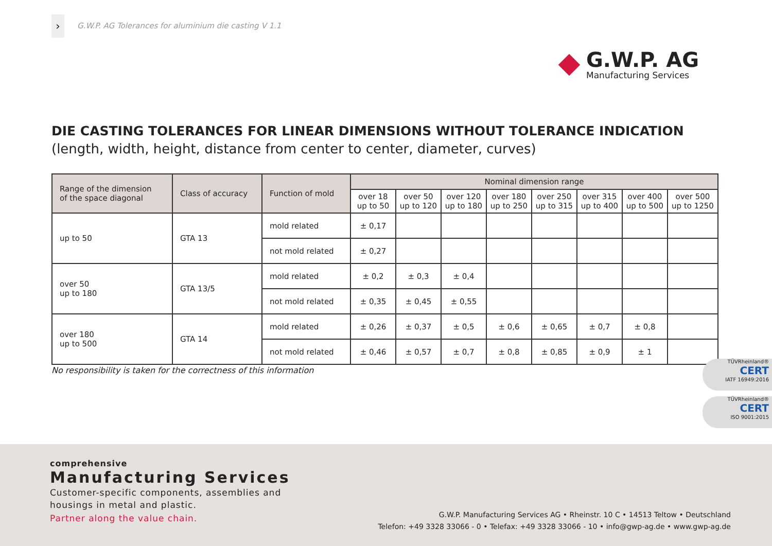›
G.W.P. AG Tolerances for aluminium die casting V 1.1
G.W.P. AG
Manufacturing Services
DIE CASTING TOLERANCES FOR LINEAR DIMENSIONS WITHOUT TOLERANCE INDICATION
(length, width, height, distance from center to center, diameter, curves)
| Range of the dimension of the space diagonal | Class of accuracy | Function of mold | Nominal dimension range | | | | | | | |
| --- | --- | --- | --- | --- | --- | --- | --- | --- | --- | --- |
| | | | over 18 up to 50 | over 50 up to 120 | over 120 up to 180 | over 180 up to 250 | over 250 up to 315 | over 315 up to 400 | over 400 up to 500 | over 500 up to 1250 |
| up to 50 | GTA 13 | mold related | ± 0,17 | | | | | | | |
| | | not mold related | ± 0,27 | | | | | | | |
| over 50 up to 180 | GTA 13/5 | mold related | ± 0,2 | ± 0,3 | ± 0,4 | | | | | |
| | | not mold related | ± 0,35 | ± 0,45 | ± 0,55 | | | | | |
| over 180 up to 500 | GTA 14 | mold related | ± 0,26 | ± 0,37 | ± 0,5 | ± 0,6 | ± 0,65 | ± 0,7 | ± 0,8 | |
| | | not mold related | ± 0,46 | ± 0,57 | ± 0,7 | ± 0,8 | ± 0,85 | ± 0,9 | ± 1 | |
No responsibility is taken for the correctness of this information
TÜVRheinland®
CERT
IATF 16949:2016
TÜVRheinland®
CERT
ISO 9001:2015
comprehensive
Manufacturing Services
Customer-specific components, assemblies and
housings in metal and plastic.
Partner along the value chain.
G.W.P. Manufacturing Services AG • Rheinstr. 10 C • 14513 Teltow • Deutschland
Telefon: +49 3328 33066 - 0 • Telefax: +49 3328 33066 - 10 • info@gwp-ag.de • www.gwp-ag.de